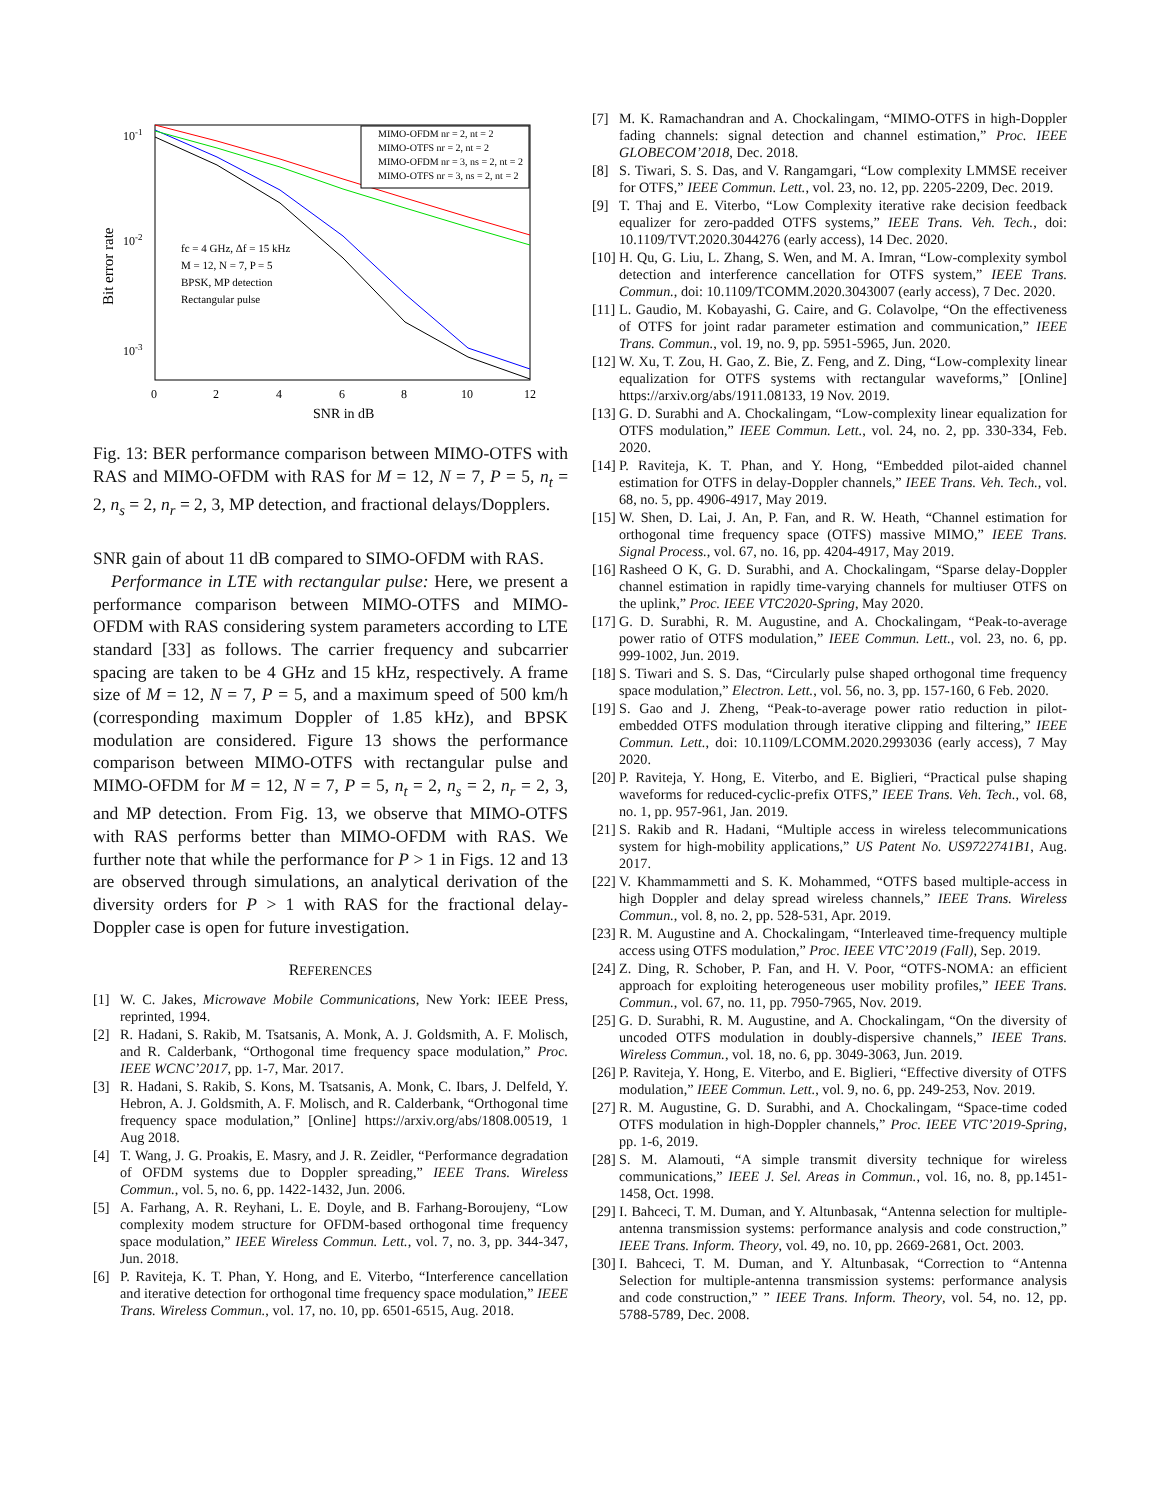10-1
10-2
10-3
Bit error rate
0
2
4
6
8
10
12
SNR in dB
MIMO-OFDM nr = 2, nt = 2
MIMO-OTFS nr = 2, nt = 2
MIMO-OFDM nr = 3, ns = 2, nt = 2
MIMO-OTFS nr = 3, ns = 2, nt = 2
fc = 4 GHz, Δf = 15 kHz
M = 12, N = 7, P = 5
BPSK, MP detection
Rectangular pulse
Fig. 13: BER performance comparison between MIMO-OTFS with RAS and MIMO-OFDM with RAS for M = 12, N = 7, P = 5, n<sub>t</sub> = 2, n<sub>s</sub> = 2, n<sub>r</sub> = 2, 3, MP detection, and fractional delays/Dopplers.
SNR gain of about 11 dB compared to SIMO-OFDM with RAS.
Performance in LTE with rectangular pulse: Here, we present a performance comparison between MIMO-OTFS and MIMO-OFDM with RAS considering system parameters according to LTE standard [33] as follows. The carrier frequency and subcarrier spacing are taken to be 4 GHz and 15 kHz, respectively. A frame size of M = 12, N = 7, P = 5, and a maximum speed of 500 km/h (corresponding maximum Doppler of 1.85 kHz), and BPSK modulation are considered. Figure 13 shows the performance comparison between MIMO-OTFS with rectangular pulse and MIMO-OFDM for M = 12, N = 7, P = 5, n<sub>t</sub> = 2, n<sub>s</sub> = 2, n<sub>r</sub> = 2, 3, and MP detection. From Fig. 13, we observe that MIMO-OTFS with RAS performs better than MIMO-OFDM with RAS. We further note that while the performance for P > 1 in Figs. 12 and 13 are observed through simulations, an analytical derivation of the diversity orders for P > 1 with RAS for the fractional delay-Doppler case is open for future investigation.
REFERENCES
[1] W. C. Jakes, Microwave Mobile Communications, New York: IEEE Press, reprinted, 1994.
[2] R. Hadani, S. Rakib, M. Tsatsanis, A. Monk, A. J. Goldsmith, A. F. Molisch, and R. Calderbank, “Orthogonal time frequency space modulation,” Proc. IEEE WCNC’2017, pp. 1-7, Mar. 2017.
[3] R. Hadani, S. Rakib, S. Kons, M. Tsatsanis, A. Monk, C. Ibars, J. Delfeld, Y. Hebron, A. J. Goldsmith, A. F. Molisch, and R. Calderbank, “Orthogonal time frequency space modulation,” [Online] https://arxiv.org/abs/1808.00519, 1 Aug 2018.
[4] T. Wang, J. G. Proakis, E. Masry, and J. R. Zeidler, “Performance degradation of OFDM systems due to Doppler spreading,” IEEE Trans. Wireless Commun., vol. 5, no. 6, pp. 1422-1432, Jun. 2006.
[5] A. Farhang, A. R. Reyhani, L. E. Doyle, and B. Farhang-Boroujeny, “Low complexity modem structure for OFDM-based orthogonal time frequency space modulation,” IEEE Wireless Commun. Lett., vol. 7, no. 3, pp. 344-347, Jun. 2018.
[6] P. Raviteja, K. T. Phan, Y. Hong, and E. Viterbo, “Interference cancellation and iterative detection for orthogonal time frequency space modulation,” IEEE Trans. Wireless Commun., vol. 17, no. 10, pp. 6501-6515, Aug. 2018.
[7] M. K. Ramachandran and A. Chockalingam, “MIMO-OTFS in high-Doppler fading channels: signal detection and channel estimation,” Proc. IEEE GLOBECOM’2018, Dec. 2018.
[8] S. Tiwari, S. S. Das, and V. Rangamgari, “Low complexity LMMSE receiver for OTFS,” IEEE Commun. Lett., vol. 23, no. 12, pp. 2205-2209, Dec. 2019.
[9] T. Thaj and E. Viterbo, “Low Complexity iterative rake decision feedback equalizer for zero-padded OTFS systems,” IEEE Trans. Veh. Tech., doi: 10.1109/TVT.2020.3044276 (early access), 14 Dec. 2020.
[10] H. Qu, G. Liu, L. Zhang, S. Wen, and M. A. Imran, “Low-complexity symbol detection and interference cancellation for OTFS system,” IEEE Trans. Commun., doi: 10.1109/TCOMM.2020.3043007 (early access), 7 Dec. 2020.
[11] L. Gaudio, M. Kobayashi, G. Caire, and G. Colavolpe, “On the effectiveness of OTFS for joint radar parameter estimation and communication,” IEEE Trans. Commun., vol. 19, no. 9, pp. 5951-5965, Jun. 2020.
[12] W. Xu, T. Zou, H. Gao, Z. Bie, Z. Feng, and Z. Ding, “Low-complexity linear equalization for OTFS systems with rectangular waveforms,” [Online] https://arxiv.org/abs/1911.08133, 19 Nov. 2019.
[13] G. D. Surabhi and A. Chockalingam, “Low-complexity linear equalization for OTFS modulation,” IEEE Commun. Lett., vol. 24, no. 2, pp. 330-334, Feb. 2020.
[14] P. Raviteja, K. T. Phan, and Y. Hong, “Embedded pilot-aided channel estimation for OTFS in delay-Doppler channels,” IEEE Trans. Veh. Tech., vol. 68, no. 5, pp. 4906-4917, May 2019.
[15] W. Shen, D. Lai, J. An, P. Fan, and R. W. Heath, “Channel estimation for orthogonal time frequency space (OTFS) massive MIMO,” IEEE Trans. Signal Process., vol. 67, no. 16, pp. 4204-4917, May 2019.
[16] Rasheed O K, G. D. Surabhi, and A. Chockalingam, “Sparse delay-Doppler channel estimation in rapidly time-varying channels for multiuser OTFS on the uplink,” Proc. IEEE VTC2020-Spring, May 2020.
[17] G. D. Surabhi, R. M. Augustine, and A. Chockalingam, “Peak-to-average power ratio of OTFS modulation,” IEEE Commun. Lett., vol. 23, no. 6, pp. 999-1002, Jun. 2019.
[18] S. Tiwari and S. S. Das, “Circularly pulse shaped orthogonal time frequency space modulation,” Electron. Lett., vol. 56, no. 3, pp. 157-160, 6 Feb. 2020.
[19] S. Gao and J. Zheng, “Peak-to-average power ratio reduction in pilot-embedded OTFS modulation through iterative clipping and filtering,” IEEE Commun. Lett., doi: 10.1109/LCOMM.2020.2993036 (early access), 7 May 2020.
[20] P. Raviteja, Y. Hong, E. Viterbo, and E. Biglieri, “Practical pulse shaping waveforms for reduced-cyclic-prefix OTFS,” IEEE Trans. Veh. Tech., vol. 68, no. 1, pp. 957-961, Jan. 2019.
[21] S. Rakib and R. Hadani, “Multiple access in wireless telecommunications system for high-mobility applications,” US Patent No. US9722741B1, Aug. 2017.
[22] V. Khammammetti and S. K. Mohammed, “OTFS based multiple-access in high Doppler and delay spread wireless channels,” IEEE Trans. Wireless Commun., vol. 8, no. 2, pp. 528-531, Apr. 2019.
[23] R. M. Augustine and A. Chockalingam, “Interleaved time-frequency multiple access using OTFS modulation,” Proc. IEEE VTC’2019 (Fall), Sep. 2019.
[24] Z. Ding, R. Schober, P. Fan, and H. V. Poor, “OTFS-NOMA: an efficient approach for exploiting heterogeneous user mobility profiles,” IEEE Trans. Commun., vol. 67, no. 11, pp. 7950-7965, Nov. 2019.
[25] G. D. Surabhi, R. M. Augustine, and A. Chockalingam, “On the diversity of uncoded OTFS modulation in doubly-dispersive channels,” IEEE Trans. Wireless Commun., vol. 18, no. 6, pp. 3049-3063, Jun. 2019.
[26] P. Raviteja, Y. Hong, E. Viterbo, and E. Biglieri, “Effective diversity of OTFS modulation,” IEEE Commun. Lett., vol. 9, no. 6, pp. 249-253, Nov. 2019.
[27] R. M. Augustine, G. D. Surabhi, and A. Chockalingam, “Space-time coded OTFS modulation in high-Doppler channels,” Proc. IEEE VTC’2019-Spring, pp. 1-6, 2019.
[28] S. M. Alamouti, “A simple transmit diversity technique for wireless communications,” IEEE J. Sel. Areas in Commun., vol. 16, no. 8, pp.1451-1458, Oct. 1998.
[29] I. Bahceci, T. M. Duman, and Y. Altunbasak, “Antenna selection for multiple-antenna transmission systems: performance analysis and code construction,” IEEE Trans. Inform. Theory, vol. 49, no. 10, pp. 2669-2681, Oct. 2003.
[30] I. Bahceci, T. M. Duman, and Y. Altunbasak, “Correction to “Antenna Selection for multiple-antenna transmission systems: performance analysis and code construction,” ” IEEE Trans. Inform. Theory, vol. 54, no. 12, pp. 5788-5789, Dec. 2008.